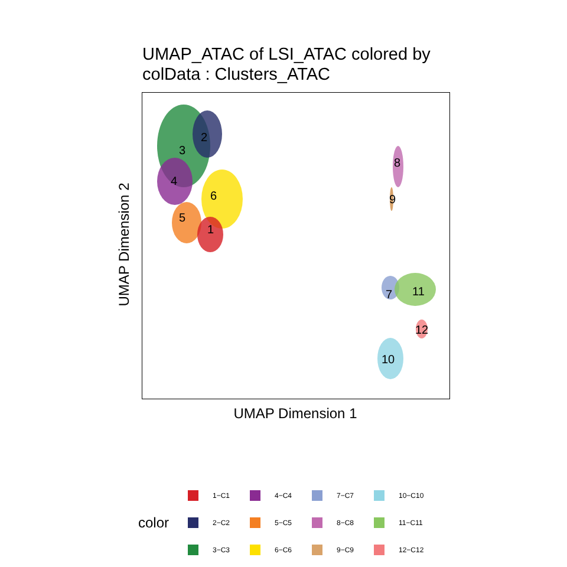UMAP_ATAC of LSI_ATAC colored by
colData : Clusters_ATAC
1
2
3
4
5
6
7
8
9
10
11
12
UMAP Dimension 2
UMAP Dimension 1
color
1−C1
2−C2
3−C3
4−C4
5−C5
6−C6
7−C7
8−C8
9−C9
10−C10
11−C11
12−C12